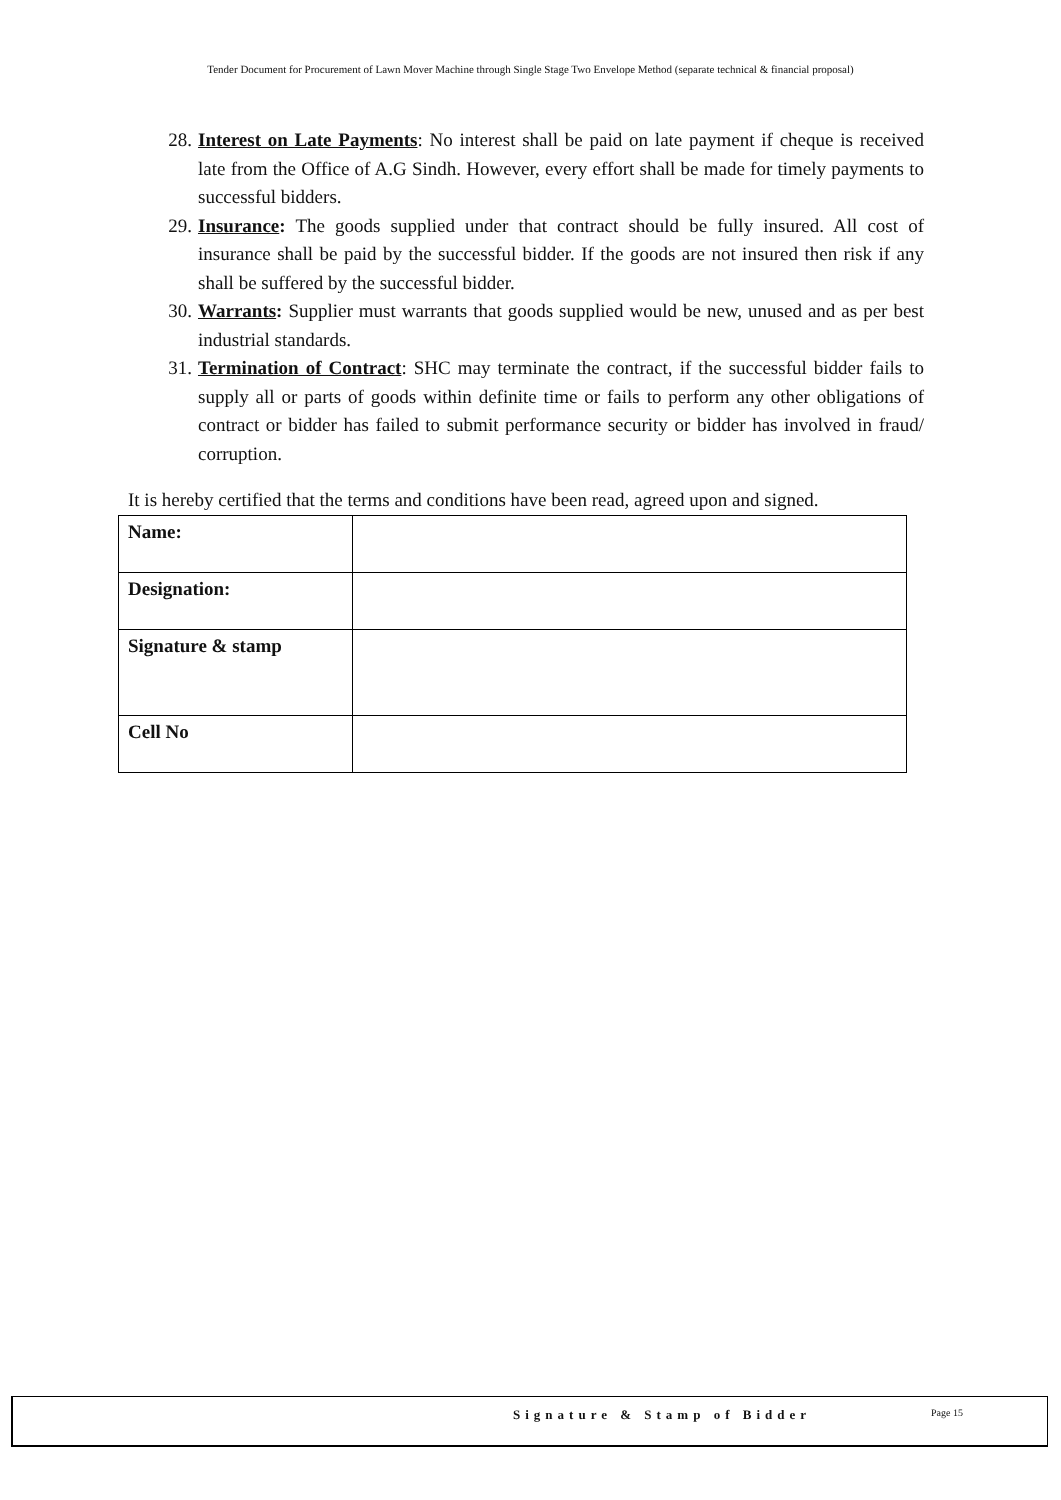Tender Document for Procurement of Lawn Mover Machine through Single Stage Two Envelope Method (separate technical & financial proposal)
28. Interest on Late Payments: No interest shall be paid on late payment if cheque is received late from the Office of A.G Sindh. However, every effort shall be made for timely payments to successful bidders.
29. Insurance: The goods supplied under that contract should be fully insured. All cost of insurance shall be paid by the successful bidder. If the goods are not insured then risk if any shall be suffered by the successful bidder.
30. Warrants: Supplier must warrants that goods supplied would be new, unused and as per best industrial standards.
31. Termination of Contract: SHC may terminate the contract, if the successful bidder fails to supply all or parts of goods within definite time or fails to perform any other obligations of contract or bidder has failed to submit performance security or bidder has involved in fraud/ corruption.
It is hereby certified that the terms and conditions have been read, agreed upon and signed.
| Name: | |
| Designation: | |
| Signature & stamp | |
| Cell No | |
Signature & Stamp of Bidder Page 15